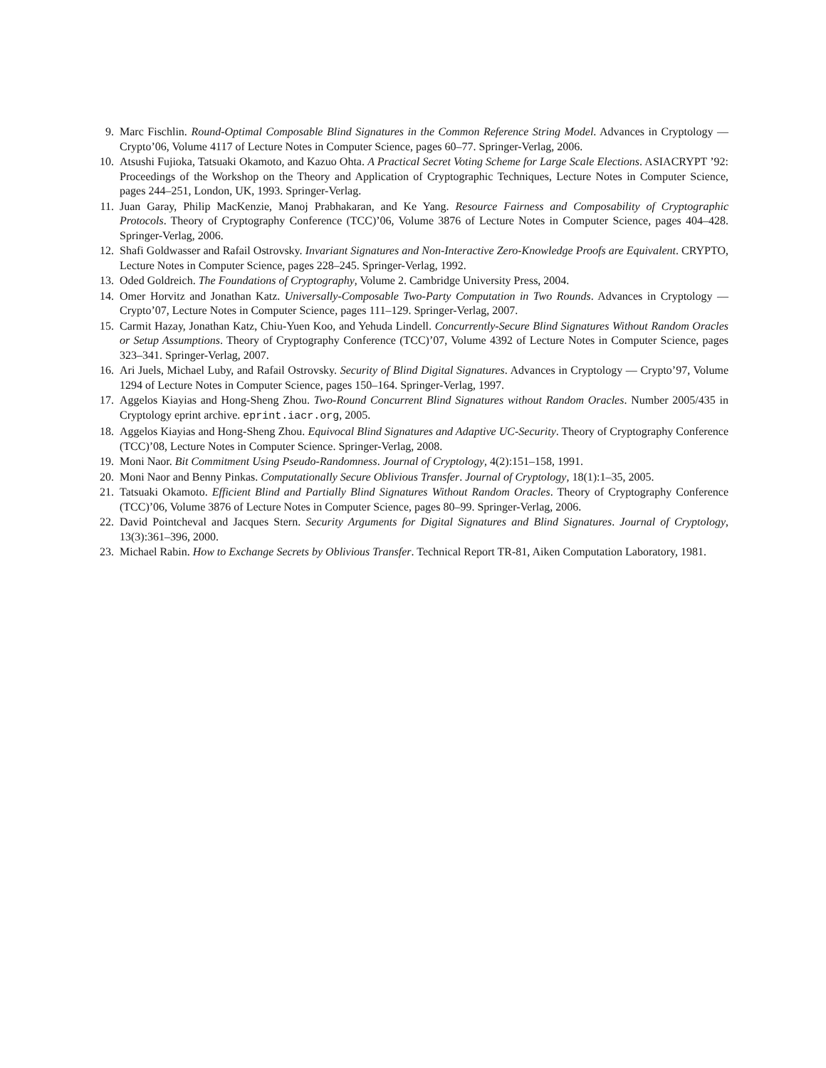9. Marc Fischlin. Round-Optimal Composable Blind Signatures in the Common Reference String Model. Advances in Cryptology — Crypto’06, Volume 4117 of Lecture Notes in Computer Science, pages 60–77. Springer-Verlag, 2006.
10. Atsushi Fujioka, Tatsuaki Okamoto, and Kazuo Ohta. A Practical Secret Voting Scheme for Large Scale Elections. ASIACRYPT ’92: Proceedings of the Workshop on the Theory and Application of Cryptographic Techniques, Lecture Notes in Computer Science, pages 244–251, London, UK, 1993. Springer-Verlag.
11. Juan Garay, Philip MacKenzie, Manoj Prabhakaran, and Ke Yang. Resource Fairness and Composability of Cryptographic Protocols. Theory of Cryptography Conference (TCC)’06, Volume 3876 of Lecture Notes in Computer Science, pages 404–428. Springer-Verlag, 2006.
12. Shafi Goldwasser and Rafail Ostrovsky. Invariant Signatures and Non-Interactive Zero-Knowledge Proofs are Equivalent. CRYPTO, Lecture Notes in Computer Science, pages 228–245. Springer-Verlag, 1992.
13. Oded Goldreich. The Foundations of Cryptography, Volume 2. Cambridge University Press, 2004.
14. Omer Horvitz and Jonathan Katz. Universally-Composable Two-Party Computation in Two Rounds. Advances in Cryptology — Crypto’07, Lecture Notes in Computer Science, pages 111–129. Springer-Verlag, 2007.
15. Carmit Hazay, Jonathan Katz, Chiu-Yuen Koo, and Yehuda Lindell. Concurrently-Secure Blind Signatures Without Random Oracles or Setup Assumptions. Theory of Cryptography Conference (TCC)’07, Volume 4392 of Lecture Notes in Computer Science, pages 323–341. Springer-Verlag, 2007.
16. Ari Juels, Michael Luby, and Rafail Ostrovsky. Security of Blind Digital Signatures. Advances in Cryptology — Crypto’97, Volume 1294 of Lecture Notes in Computer Science, pages 150–164. Springer-Verlag, 1997.
17. Aggelos Kiayias and Hong-Sheng Zhou. Two-Round Concurrent Blind Signatures without Random Oracles. Number 2005/435 in Cryptology eprint archive. eprint.iacr.org, 2005.
18. Aggelos Kiayias and Hong-Sheng Zhou. Equivocal Blind Signatures and Adaptive UC-Security. Theory of Cryptography Conference (TCC)’08, Lecture Notes in Computer Science. Springer-Verlag, 2008.
19. Moni Naor. Bit Commitment Using Pseudo-Randomness. Journal of Cryptology, 4(2):151–158, 1991.
20. Moni Naor and Benny Pinkas. Computationally Secure Oblivious Transfer. Journal of Cryptology, 18(1):1–35, 2005.
21. Tatsuaki Okamoto. Efficient Blind and Partially Blind Signatures Without Random Oracles. Theory of Cryptography Conference (TCC)’06, Volume 3876 of Lecture Notes in Computer Science, pages 80–99. Springer-Verlag, 2006.
22. David Pointcheval and Jacques Stern. Security Arguments for Digital Signatures and Blind Signatures. Journal of Cryptology, 13(3):361–396, 2000.
23. Michael Rabin. How to Exchange Secrets by Oblivious Transfer. Technical Report TR-81, Aiken Computation Laboratory, 1981.